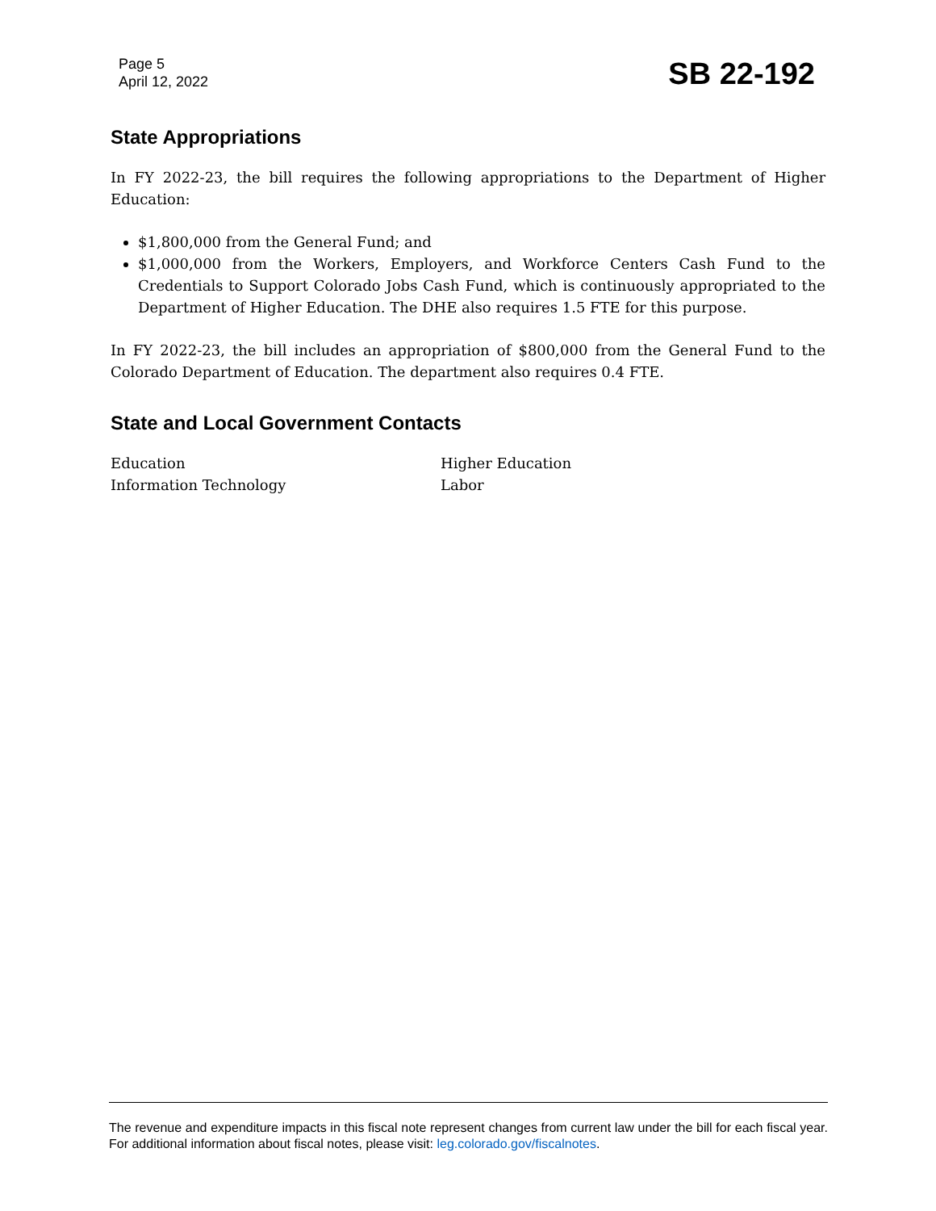Page 5
April 12, 2022
SB 22-192
State Appropriations
In FY 2022-23, the bill requires the following appropriations to the Department of Higher Education:
$1,800,000 from the General Fund; and
$1,000,000 from the Workers, Employers, and Workforce Centers Cash Fund to the Credentials to Support Colorado Jobs Cash Fund, which is continuously appropriated to the Department of Higher Education. The DHE also requires 1.5 FTE for this purpose.
In FY 2022-23, the bill includes an appropriation of $800,000 from the General Fund to the Colorado Department of Education. The department also requires 0.4 FTE.
State and Local Government Contacts
Education
Higher Education
Information Technology
Labor
The revenue and expenditure impacts in this fiscal note represent changes from current law under the bill for each fiscal year. For additional information about fiscal notes, please visit: leg.colorado.gov/fiscalnotes.